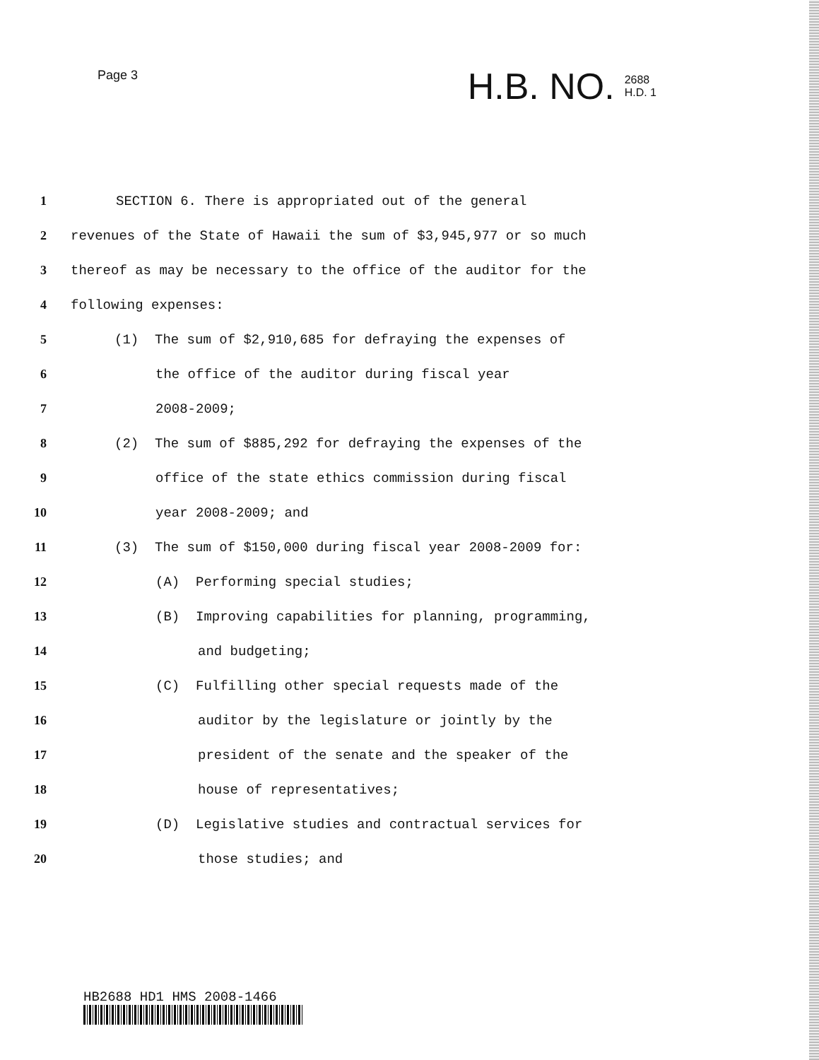Page 3
H.B. NO. 2688
H.D. 1
1
SECTION 6. There is appropriated out of the general
2
revenues of the State of Hawaii the sum of $3,945,977 or so much
3
thereof as may be necessary to the office of the auditor for the
4 following expenses:
5
(1) The sum of $2,910,685 for defraying the expenses of
6
the office of the auditor during fiscal year
7 2008-2009;
8
(2) The sum of $885,292 for defraying the expenses of the
9
office of the state ethics commission during fiscal
10 year 2008-2009; and
11
(3) The sum of $150,000 during fiscal year 2008-2009 for:
12
(A) Performing special studies;
13
(B) Improving capabilities for planning, programming,
14 and budgeting;
15
(C) Fulfilling other special requests made of the
16
auditor by the legislature or jointly by the
17
president of the senate and the speaker of the
18 house of representatives;
19
(D) Legislative studies and contractual services for
20 those studies; and
HB2688 HD1 HMS 2008-1466